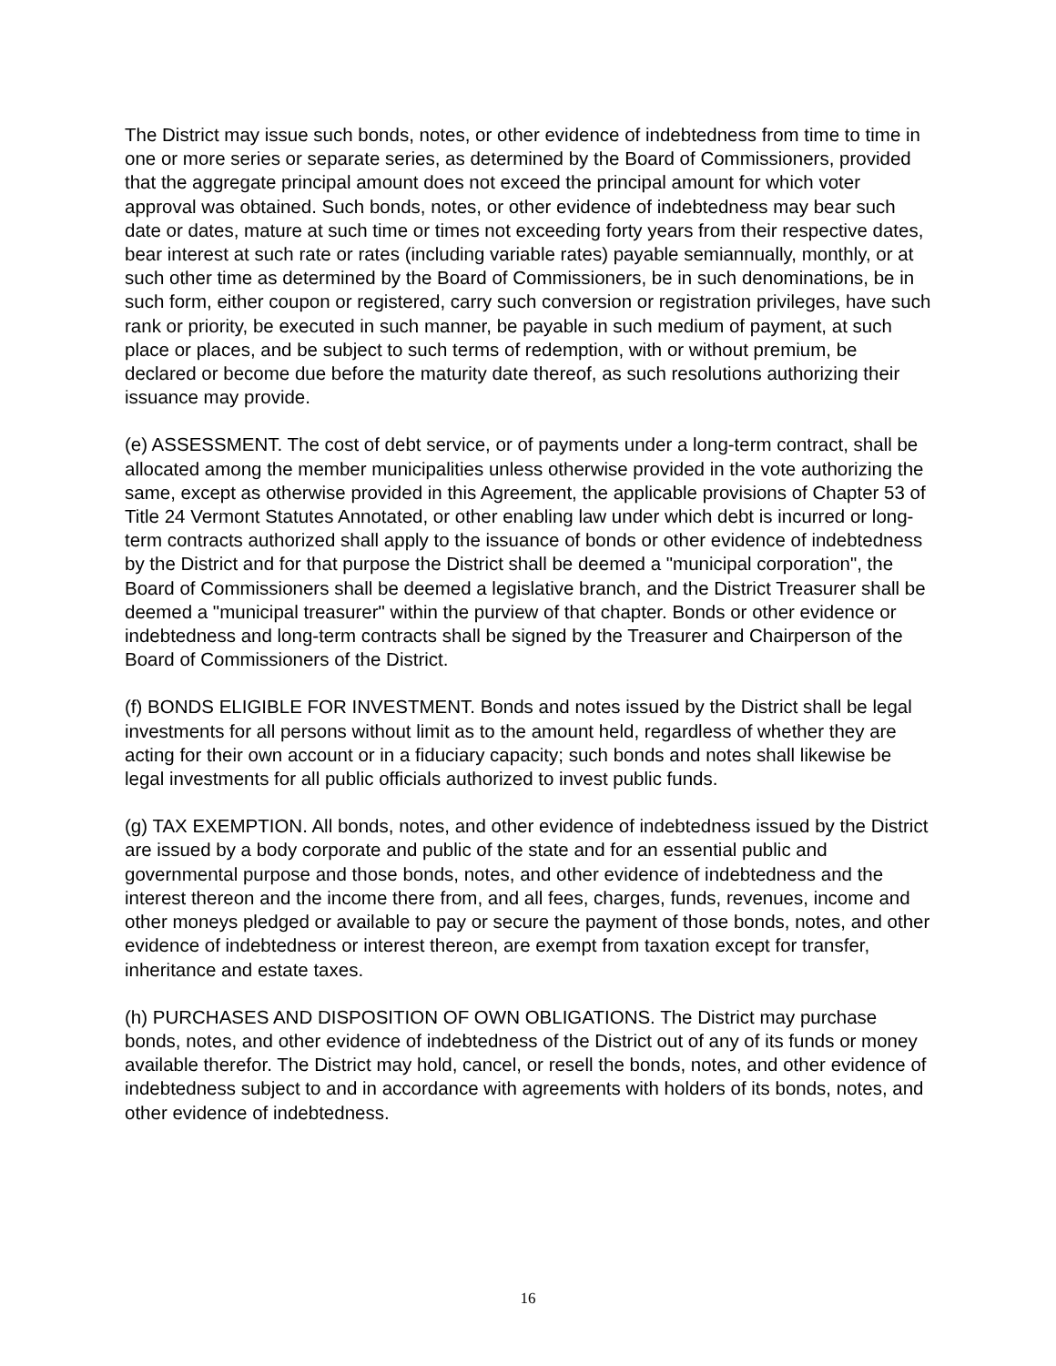The District may issue such bonds, notes, or other evidence of indebtedness from time to time in one or more series or separate series, as determined by the Board of Commissioners, provided that the aggregate principal amount does not exceed the principal amount for which voter approval was obtained. Such bonds, notes, or other evidence of indebtedness may bear such date or dates, mature at such time or times not exceeding forty years from their respective dates, bear interest at such rate or rates (including variable rates) payable semiannually, monthly, or at such other time as determined by the Board of Commissioners, be in such denominations, be in such form, either coupon or registered, carry such conversion or registration privileges, have such rank or priority, be executed in such manner, be payable in such medium of payment, at such place or places, and be subject to such terms of redemption, with or without premium, be declared or become due before the maturity date thereof, as such resolutions authorizing their issuance may provide.
(e) ASSESSMENT. The cost of debt service, or of payments under a long-term contract, shall be allocated among the member municipalities unless otherwise provided in the vote authorizing the same, except as otherwise provided in this Agreement, the applicable provisions of Chapter 53 of Title 24 Vermont Statutes Annotated, or other enabling law under which debt is incurred or long-term contracts authorized shall apply to the issuance of bonds or other evidence of indebtedness by the District and for that purpose the District shall be deemed a "municipal corporation", the Board of Commissioners shall be deemed a legislative branch, and the District Treasurer shall be deemed a "municipal treasurer" within the purview of that chapter. Bonds or other evidence or indebtedness and long-term contracts shall be signed by the Treasurer and Chairperson of the Board of Commissioners of the District.
(f) BONDS ELIGIBLE FOR INVESTMENT. Bonds and notes issued by the District shall be legal investments for all persons without limit as to the amount held, regardless of whether they are acting for their own account or in a fiduciary capacity; such bonds and notes shall likewise be legal investments for all public officials authorized to invest public funds.
(g) TAX EXEMPTION. All bonds, notes, and other evidence of indebtedness issued by the District are issued by a body corporate and public of the state and for an essential public and governmental purpose and those bonds, notes, and other evidence of indebtedness and the interest thereon and the income there from, and all fees, charges, funds, revenues, income and other moneys pledged or available to pay or secure the payment of those bonds, notes, and other evidence of indebtedness or interest thereon, are exempt from taxation except for transfer, inheritance and estate taxes.
(h) PURCHASES AND DISPOSITION OF OWN OBLIGATIONS. The District may purchase bonds, notes, and other evidence of indebtedness of the District out of any of its funds or money available therefor. The District may hold, cancel, or resell the bonds, notes, and other evidence of indebtedness subject to and in accordance with agreements with holders of its bonds, notes, and other evidence of indebtedness.
16